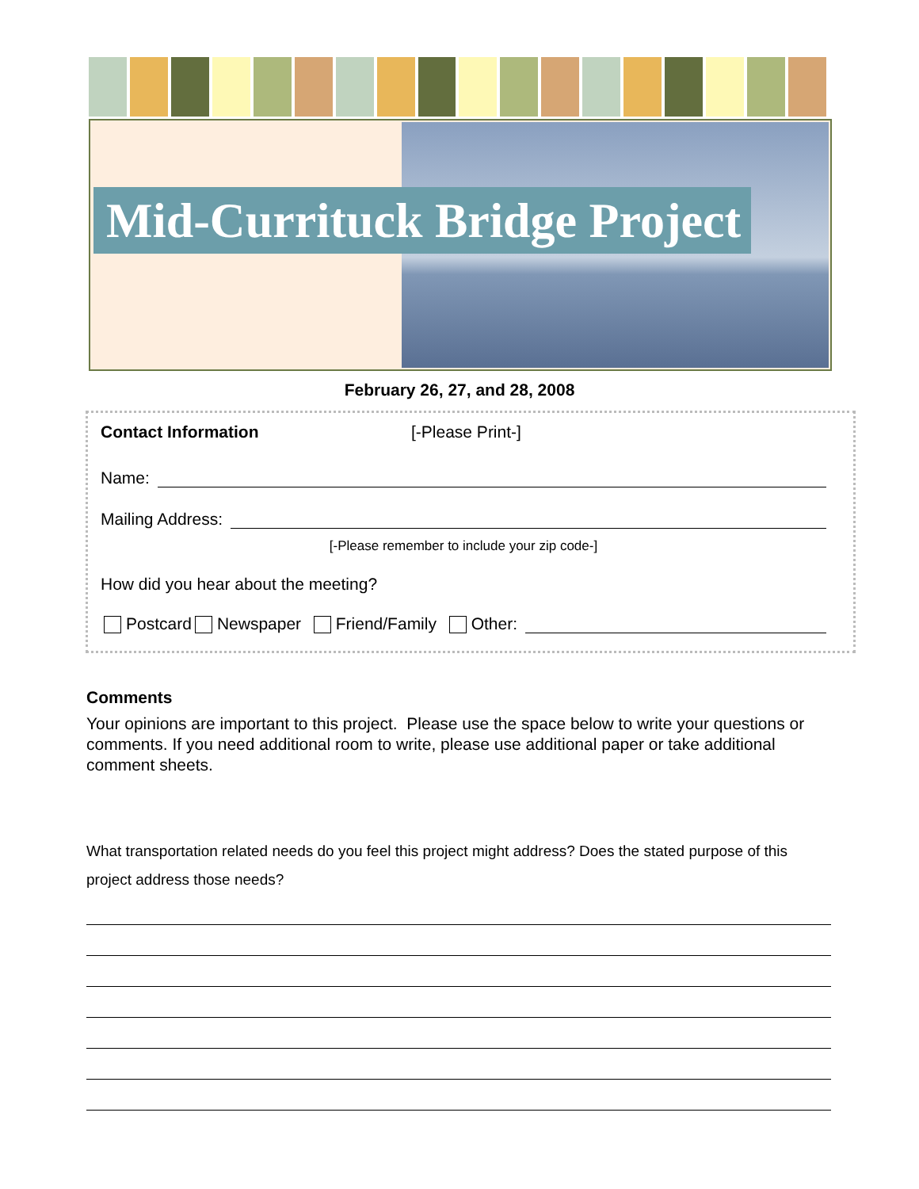Mid-Currituck Bridge Project
February 26, 27, and 28, 2008
Contact Information [-Please Print-]
Name:
Mailing Address:
[-Please remember to include your zip code-]
How did you hear about the meeting?
Postcard Newspaper Friend/Family Other:
Comments
Your opinions are important to this project. Please use the space below to write your questions or comments. If you need additional room to write, please use additional paper or take additional comment sheets.
What transportation related needs do you feel this project might address? Does the stated purpose of this project address those needs?